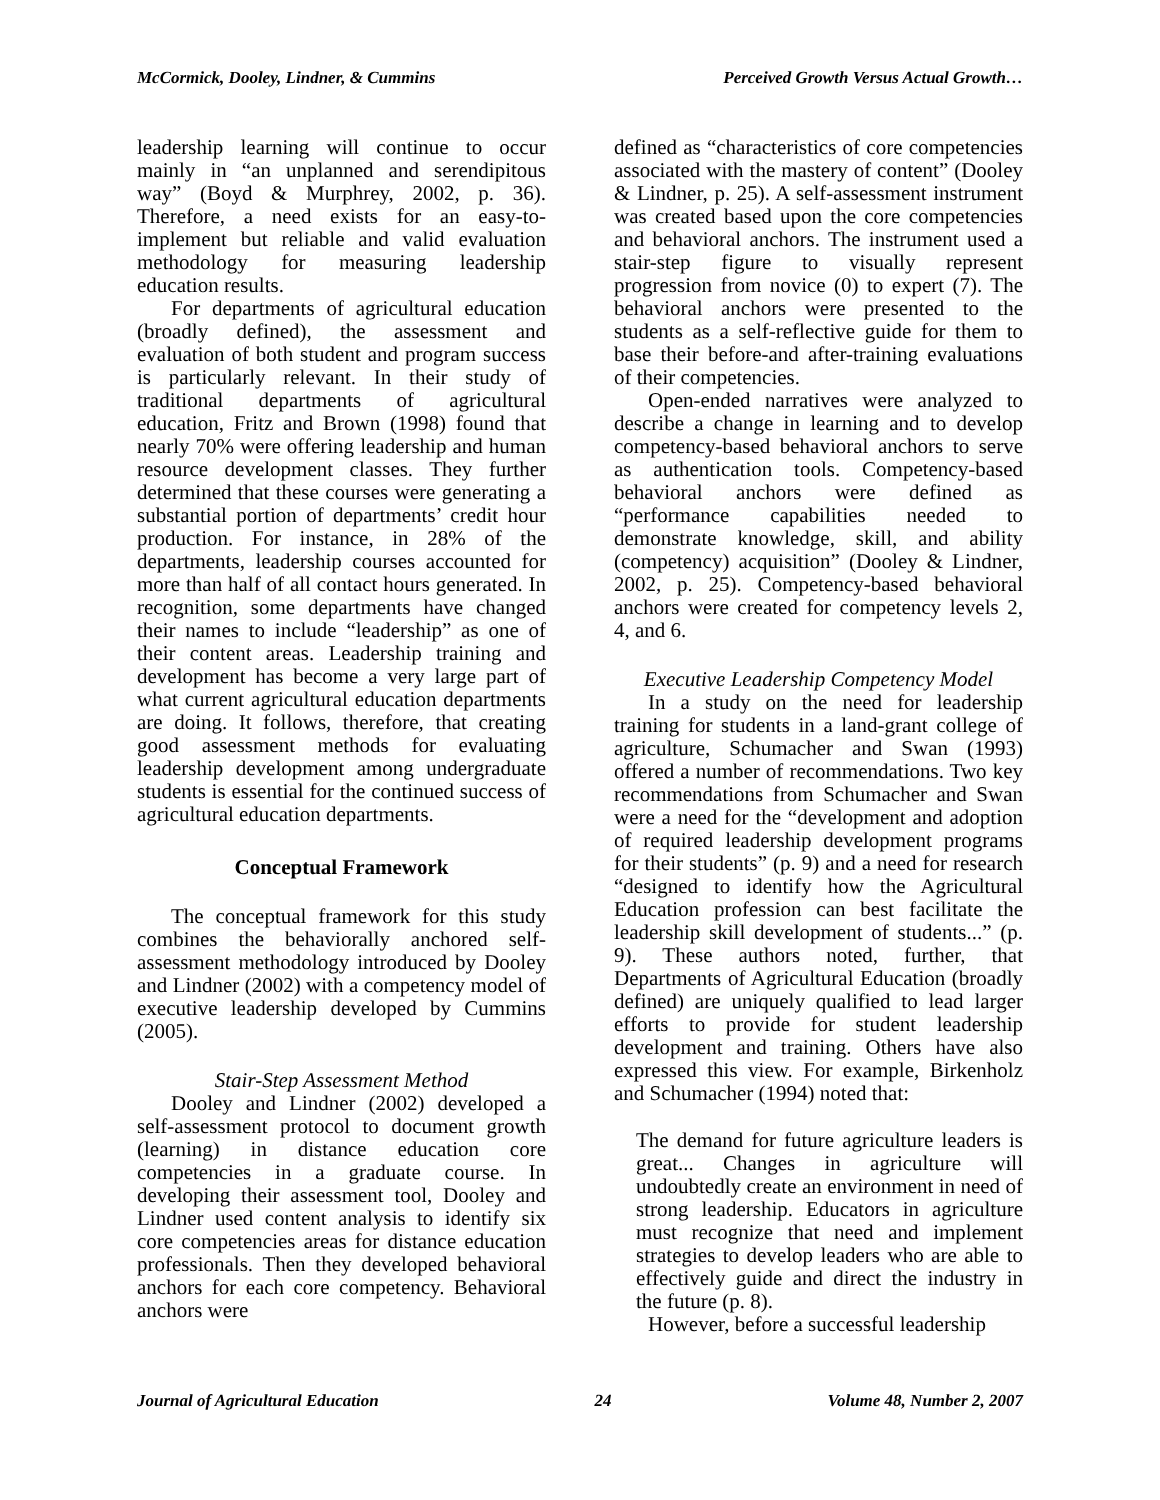McCormick, Dooley, Lindner, & Cummins Perceived Growth Versus Actual Growth…
leadership learning will continue to occur mainly in “an unplanned and serendipitous way” (Boyd & Murphrey, 2002, p. 36). Therefore, a need exists for an easy-to-implement but reliable and valid evaluation methodology for measuring leadership education results.
For departments of agricultural education (broadly defined), the assessment and evaluation of both student and program success is particularly relevant. In their study of traditional departments of agricultural education, Fritz and Brown (1998) found that nearly 70% were offering leadership and human resource development classes. They further determined that these courses were generating a substantial portion of departments’ credit hour production. For instance, in 28% of the departments, leadership courses accounted for more than half of all contact hours generated. In recognition, some departments have changed their names to include “leadership” as one of their content areas. Leadership training and development has become a very large part of what current agricultural education departments are doing. It follows, therefore, that creating good assessment methods for evaluating leadership development among undergraduate students is essential for the continued success of agricultural education departments.
Conceptual Framework
The conceptual framework for this study combines the behaviorally anchored self-assessment methodology introduced by Dooley and Lindner (2002) with a competency model of executive leadership developed by Cummins (2005).
Stair-Step Assessment Method
Dooley and Lindner (2002) developed a self-assessment protocol to document growth (learning) in distance education core competencies in a graduate course. In developing their assessment tool, Dooley and Lindner used content analysis to identify six core competencies areas for distance education professionals. Then they developed behavioral anchors for each core competency. Behavioral anchors were
defined as “characteristics of core competencies associated with the mastery of content” (Dooley & Lindner, p. 25). A self-assessment instrument was created based upon the core competencies and behavioral anchors. The instrument used a stair-step figure to visually represent progression from novice (0) to expert (7). The behavioral anchors were presented to the students as a self-reflective guide for them to base their before-and after-training evaluations of their competencies.
Open-ended narratives were analyzed to describe a change in learning and to develop competency-based behavioral anchors to serve as authentication tools. Competency-based behavioral anchors were defined as “performance capabilities needed to demonstrate knowledge, skill, and ability (competency) acquisition” (Dooley & Lindner, 2002, p. 25). Competency-based behavioral anchors were created for competency levels 2, 4, and 6.
Executive Leadership Competency Model
In a study on the need for leadership training for students in a land-grant college of agriculture, Schumacher and Swan (1993) offered a number of recommendations. Two key recommendations from Schumacher and Swan were a need for the “development and adoption of required leadership development programs for their students” (p. 9) and a need for research “designed to identify how the Agricultural Education profession can best facilitate the leadership skill development of students...” (p. 9). These authors noted, further, that Departments of Agricultural Education (broadly defined) are uniquely qualified to lead larger efforts to provide for student leadership development and training. Others have also expressed this view. For example, Birkenholz and Schumacher (1994) noted that:
The demand for future agriculture leaders is great... Changes in agriculture will undoubtedly create an environment in need of strong leadership. Educators in agriculture must recognize that need and implement strategies to develop leaders who are able to effectively guide and direct the industry in the future (p. 8).
However, before a successful leadership
Journal of Agricultural Education 24 Volume 48, Number 2, 2007